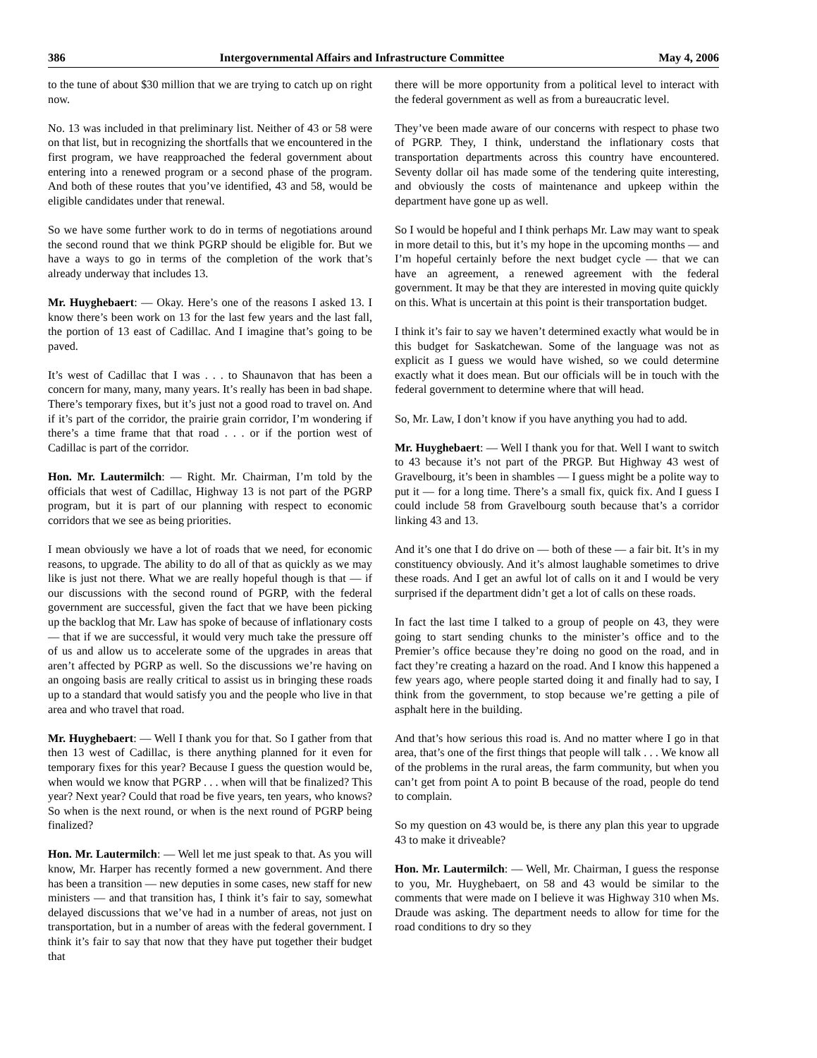386 Intergovernmental Affairs and Infrastructure Committee May 4, 2006
to the tune of about $30 million that we are trying to catch up on right now.
No. 13 was included in that preliminary list. Neither of 43 or 58 were on that list, but in recognizing the shortfalls that we encountered in the first program, we have reapproached the federal government about entering into a renewed program or a second phase of the program. And both of these routes that you’ve identified, 43 and 58, would be eligible candidates under that renewal.
So we have some further work to do in terms of negotiations around the second round that we think PGRP should be eligible for. But we have a ways to go in terms of the completion of the work that’s already underway that includes 13.
Mr. Huyghebaert: — Okay. Here’s one of the reasons I asked 13. I know there’s been work on 13 for the last few years and the last fall, the portion of 13 east of Cadillac. And I imagine that’s going to be paved.
It’s west of Cadillac that I was . . . to Shaunavon that has been a concern for many, many, many years. It’s really has been in bad shape. There’s temporary fixes, but it’s just not a good road to travel on. And if it’s part of the corridor, the prairie grain corridor, I’m wondering if there’s a time frame that that road . . . or if the portion west of Cadillac is part of the corridor.
Hon. Mr. Lautermilch: — Right. Mr. Chairman, I’m told by the officials that west of Cadillac, Highway 13 is not part of the PGRP program, but it is part of our planning with respect to economic corridors that we see as being priorities.
I mean obviously we have a lot of roads that we need, for economic reasons, to upgrade. The ability to do all of that as quickly as we may like is just not there. What we are really hopeful though is that — if our discussions with the second round of PGRP, with the federal government are successful, given the fact that we have been picking up the backlog that Mr. Law has spoke of because of inflationary costs — that if we are successful, it would very much take the pressure off of us and allow us to accelerate some of the upgrades in areas that aren’t affected by PGRP as well. So the discussions we’re having on an ongoing basis are really critical to assist us in bringing these roads up to a standard that would satisfy you and the people who live in that area and who travel that road.
Mr. Huyghebaert: — Well I thank you for that. So I gather from that then 13 west of Cadillac, is there anything planned for it even for temporary fixes for this year? Because I guess the question would be, when would we know that PGRP . . . when will that be finalized? This year? Next year? Could that road be five years, ten years, who knows? So when is the next round, or when is the next round of PGRP being finalized?
Hon. Mr. Lautermilch: — Well let me just speak to that. As you will know, Mr. Harper has recently formed a new government. And there has been a transition — new deputies in some cases, new staff for new ministers — and that transition has, I think it’s fair to say, somewhat delayed discussions that we’ve had in a number of areas, not just on transportation, but in a number of areas with the federal government. I think it’s fair to say that now that they have put together their budget that
there will be more opportunity from a political level to interact with the federal government as well as from a bureaucratic level.
They’ve been made aware of our concerns with respect to phase two of PGRP. They, I think, understand the inflationary costs that transportation departments across this country have encountered. Seventy dollar oil has made some of the tendering quite interesting, and obviously the costs of maintenance and upkeep within the department have gone up as well.
So I would be hopeful and I think perhaps Mr. Law may want to speak in more detail to this, but it’s my hope in the upcoming months — and I’m hopeful certainly before the next budget cycle — that we can have an agreement, a renewed agreement with the federal government. It may be that they are interested in moving quite quickly on this. What is uncertain at this point is their transportation budget.
I think it’s fair to say we haven’t determined exactly what would be in this budget for Saskatchewan. Some of the language was not as explicit as I guess we would have wished, so we could determine exactly what it does mean. But our officials will be in touch with the federal government to determine where that will head.
So, Mr. Law, I don’t know if you have anything you had to add.
Mr. Huyghebaert: — Well I thank you for that. Well I want to switch to 43 because it’s not part of the PRGP. But Highway 43 west of Gravelbourg, it’s been in shambles — I guess might be a polite way to put it — for a long time. There’s a small fix, quick fix. And I guess I could include 58 from Gravelbourg south because that’s a corridor linking 43 and 13.
And it’s one that I do drive on — both of these — a fair bit. It’s in my constituency obviously. And it’s almost laughable sometimes to drive these roads. And I get an awful lot of calls on it and I would be very surprised if the department didn’t get a lot of calls on these roads.
In fact the last time I talked to a group of people on 43, they were going to start sending chunks to the minister’s office and to the Premier’s office because they’re doing no good on the road, and in fact they’re creating a hazard on the road. And I know this happened a few years ago, where people started doing it and finally had to say, I think from the government, to stop because we’re getting a pile of asphalt here in the building.
And that’s how serious this road is. And no matter where I go in that area, that’s one of the first things that people will talk . . . We know all of the problems in the rural areas, the farm community, but when you can’t get from point A to point B because of the road, people do tend to complain.
So my question on 43 would be, is there any plan this year to upgrade 43 to make it driveable?
Hon. Mr. Lautermilch: — Well, Mr. Chairman, I guess the response to you, Mr. Huyghebaert, on 58 and 43 would be similar to the comments that were made on I believe it was Highway 310 when Ms. Draude was asking. The department needs to allow for time for the road conditions to dry so they